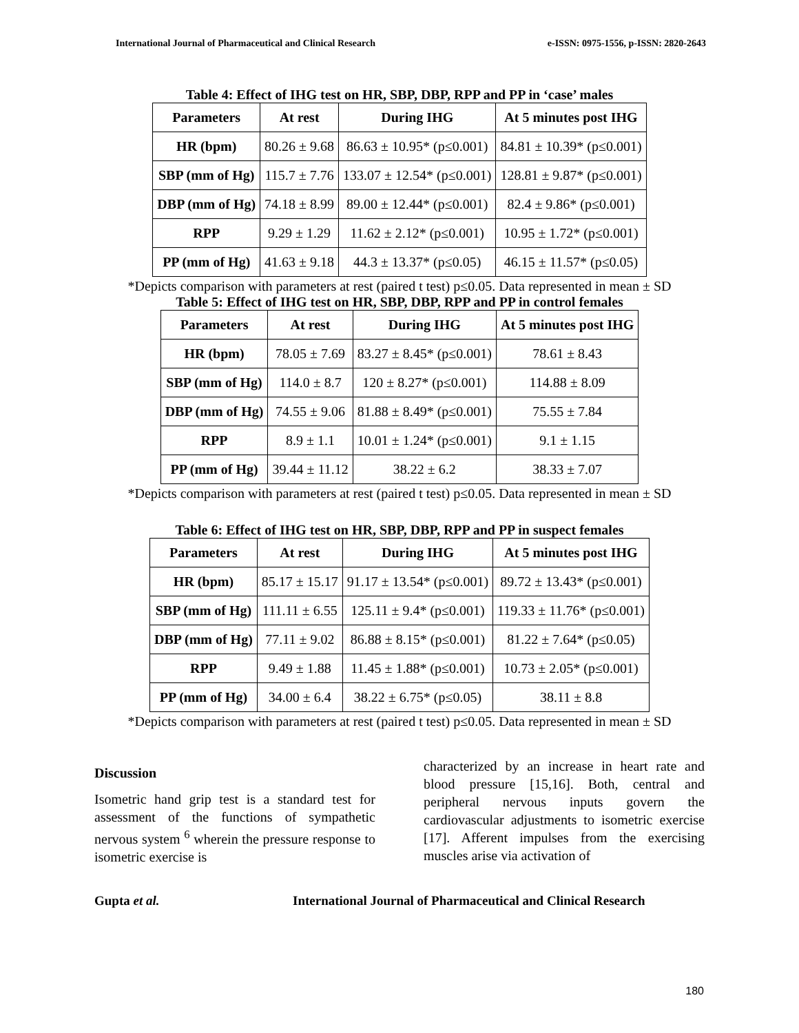International Journal of Pharmaceutical and Clinical Research e-ISSN: 0975-1556, p-ISSN: 2820-2643
Table 4: Effect of IHG test on HR, SBP, DBP, RPP and PP in ‘case’ males
| Parameters | At rest | During IHG | At 5 minutes post IHG |
| --- | --- | --- | --- |
| HR (bpm) | 80.26 ± 9.68 | 86.63 ± 10.95* (p≤0.001) | 84.81 ± 10.39* (p≤0.001) |
| SBP (mm of Hg) | 115.7 ± 7.76 | 133.07 ± 12.54* (p≤0.001) | 128.81 ± 9.87* (p≤0.001) |
| DBP (mm of Hg) | 74.18 ± 8.99 | 89.00 ± 12.44* (p≤0.001) | 82.4 ± 9.86* (p≤0.001) |
| RPP | 9.29 ± 1.29 | 11.62 ± 2.12* (p≤0.001) | 10.95 ± 1.72* (p≤0.001) |
| PP (mm of Hg) | 41.63 ± 9.18 | 44.3 ± 13.37* (p≤0.05) | 46.15 ± 11.57* (p≤0.05) |
*Depicts comparison with parameters at rest (paired t test) p≤0.05. Data represented in mean ± SD
Table 5: Effect of IHG test on HR, SBP, DBP, RPP and PP in control females
| Parameters | At rest | During IHG | At 5 minutes post IHG |
| --- | --- | --- | --- |
| HR (bpm) | 78.05 ± 7.69 | 83.27 ± 8.45* (p≤0.001) | 78.61 ± 8.43 |
| SBP (mm of Hg) | 114.0 ± 8.7 | 120 ± 8.27* (p≤0.001) | 114.88 ± 8.09 |
| DBP (mm of Hg) | 74.55 ± 9.06 | 81.88 ± 8.49* (p≤0.001) | 75.55 ± 7.84 |
| RPP | 8.9 ± 1.1 | 10.01 ± 1.24* (p≤0.001) | 9.1 ± 1.15 |
| PP (mm of Hg) | 39.44 ± 11.12 | 38.22 ± 6.2 | 38.33 ± 7.07 |
*Depicts comparison with parameters at rest (paired t test) p≤0.05. Data represented in mean ± SD
Table 6: Effect of IHG test on HR, SBP, DBP, RPP and PP in suspect females
| Parameters | At rest | During IHG | At 5 minutes post IHG |
| --- | --- | --- | --- |
| HR (bpm) | 85.17 ± 15.17 | 91.17 ± 13.54* (p≤0.001) | 89.72 ± 13.43* (p≤0.001) |
| SBP (mm of Hg) | 111.11 ± 6.55 | 125.11 ± 9.4* (p≤0.001) | 119.33 ± 11.76* (p≤0.001) |
| DBP (mm of Hg) | 77.11 ± 9.02 | 86.88 ± 8.15* (p≤0.001) | 81.22 ± 7.64* (p≤0.05) |
| RPP | 9.49 ± 1.88 | 11.45 ± 1.88* (p≤0.001) | 10.73 ± 2.05* (p≤0.001) |
| PP (mm of Hg) | 34.00 ± 6.4 | 38.22 ± 6.75* (p≤0.05) | 38.11 ± 8.8 |
*Depicts comparison with parameters at rest (paired t test) p≤0.05. Data represented in mean ± SD
Discussion
Isometric hand grip test is a standard test for assessment of the functions of sympathetic nervous system <sup>6</sup> wherein the pressure response to isometric exercise is
characterized by an increase in heart rate and blood pressure [15,16]. Both, central and peripheral nervous inputs govern the cardiovascular adjustments to isometric exercise [17]. Afferent impulses from the exercising muscles arise via activation of
Gupta et al. International Journal of Pharmaceutical and Clinical Research
180